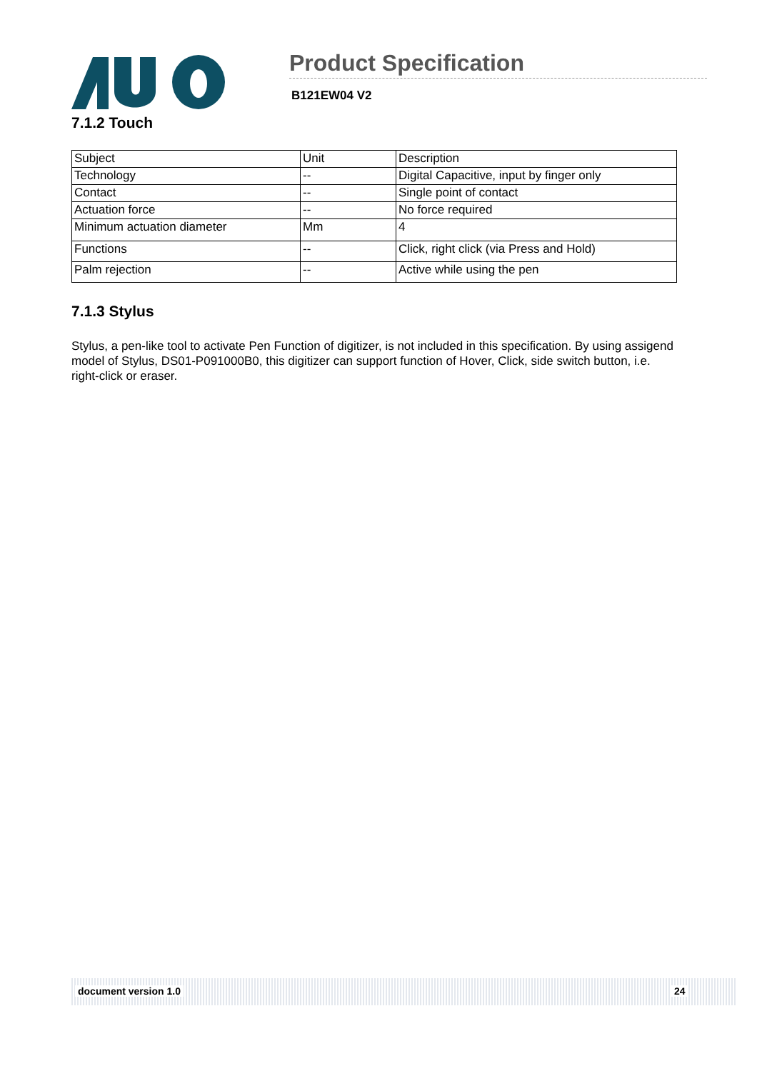Product Specification
B121EW04 V2
7.1.2 Touch
| Subject | Unit | Description |
| Technology | -- | Digital Capacitive, input by finger only |
| Contact | -- | Single point of contact |
| Actuation force | -- | No force required |
| Minimum actuation diameter | Mm | 4 |
| Functions | -- | Click, right click (via Press and Hold) |
| Palm rejection | -- | Active while using the pen |
7.1.3 Stylus
Stylus, a pen-like tool to activate Pen Function of digitizer, is not included in this specification. By using assigend model of Stylus, DS01-P091000B0, this digitizer can support function of Hover, Click, side switch button, i.e. right-click or eraser.
document version 1.0 24